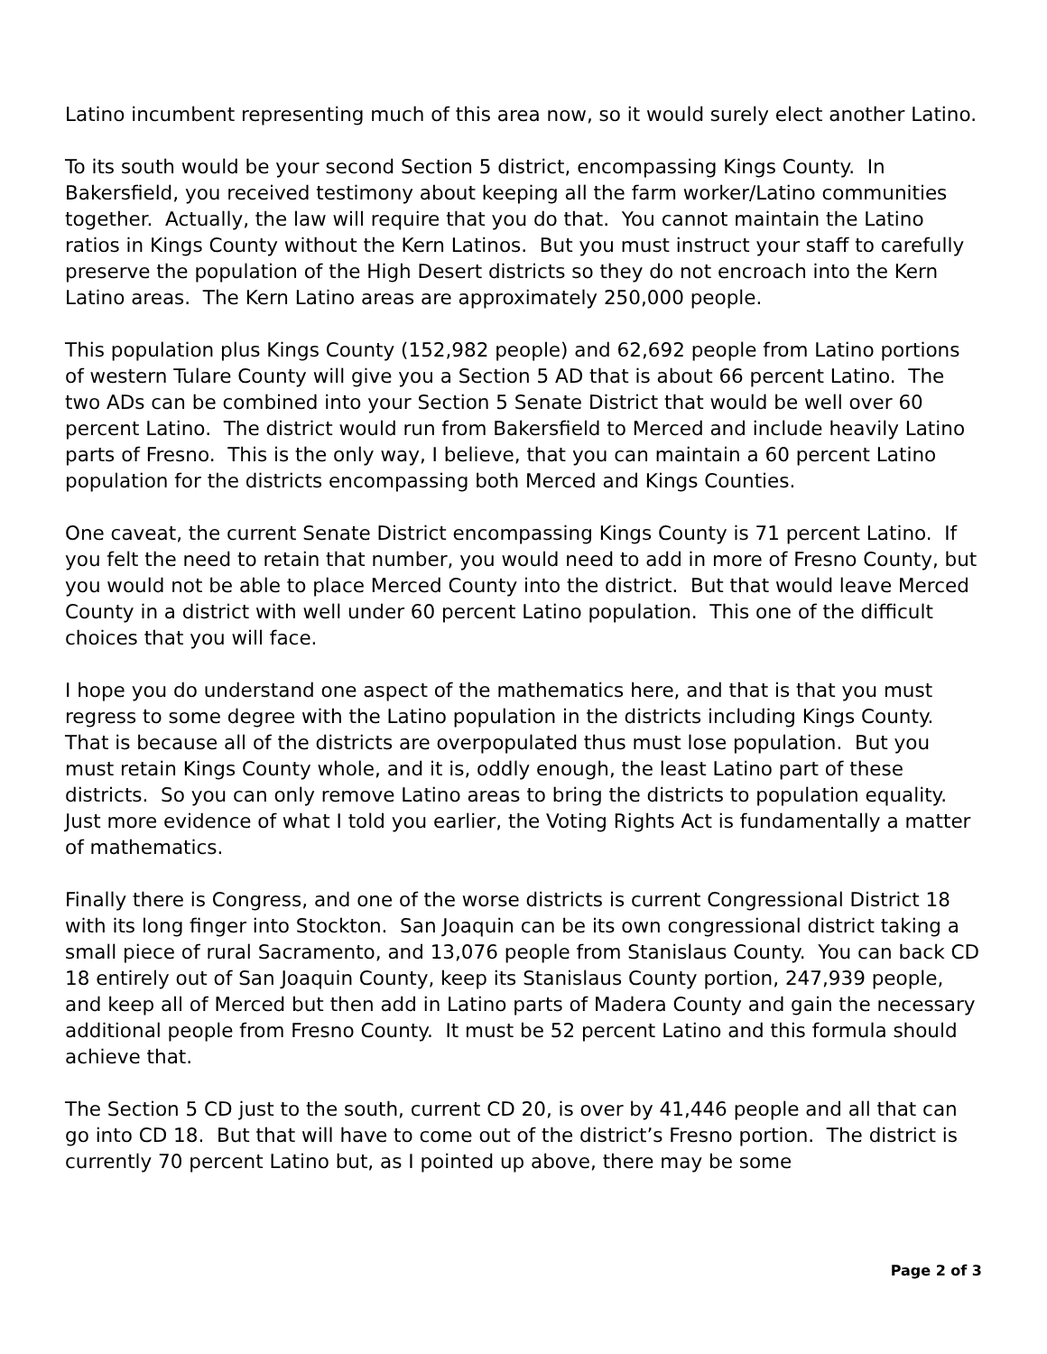Latino incumbent representing much of this area now, so it would surely elect another Latino.
To its south would be your second Section 5 district, encompassing Kings County. In Bakersfield, you received testimony about keeping all the farm worker/Latino communities together. Actually, the law will require that you do that. You cannot maintain the Latino ratios in Kings County without the Kern Latinos. But you must instruct your staff to carefully preserve the population of the High Desert districts so they do not encroach into the Kern Latino areas. The Kern Latino areas are approximately 250,000 people.
This population plus Kings County (152,982 people) and 62,692 people from Latino portions of western Tulare County will give you a Section 5 AD that is about 66 percent Latino. The two ADs can be combined into your Section 5 Senate District that would be well over 60 percent Latino. The district would run from Bakersfield to Merced and include heavily Latino parts of Fresno. This is the only way, I believe, that you can maintain a 60 percent Latino population for the districts encompassing both Merced and Kings Counties.
One caveat, the current Senate District encompassing Kings County is 71 percent Latino. If you felt the need to retain that number, you would need to add in more of Fresno County, but you would not be able to place Merced County into the district. But that would leave Merced County in a district with well under 60 percent Latino population. This one of the difficult choices that you will face.
I hope you do understand one aspect of the mathematics here, and that is that you must regress to some degree with the Latino population in the districts including Kings County. That is because all of the districts are overpopulated thus must lose population. But you must retain Kings County whole, and it is, oddly enough, the least Latino part of these districts. So you can only remove Latino areas to bring the districts to population equality. Just more evidence of what I told you earlier, the Voting Rights Act is fundamentally a matter of mathematics.
Finally there is Congress, and one of the worse districts is current Congressional District 18 with its long finger into Stockton. San Joaquin can be its own congressional district taking a small piece of rural Sacramento, and 13,076 people from Stanislaus County. You can back CD 18 entirely out of San Joaquin County, keep its Stanislaus County portion, 247,939 people, and keep all of Merced but then add in Latino parts of Madera County and gain the necessary additional people from Fresno County. It must be 52 percent Latino and this formula should achieve that.
The Section 5 CD just to the south, current CD 20, is over by 41,446 people and all that can go into CD 18. But that will have to come out of the district’s Fresno portion. The district is currently 70 percent Latino but, as I pointed up above, there may be some
Page 2 of 3